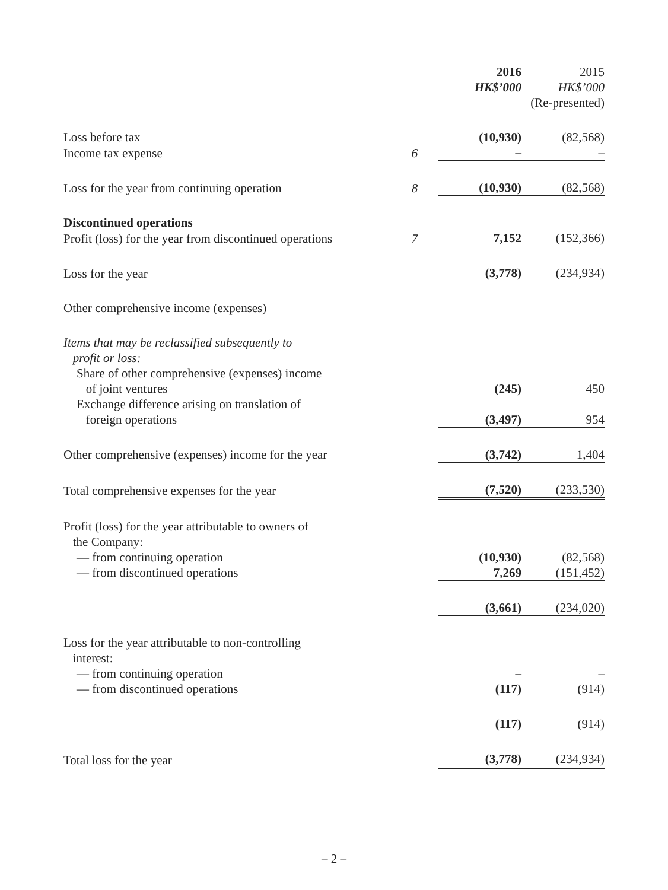| | | 2016 HK$’000 | 2015 HK$’000 (Re-presented) |
| --- | --- | --- | --- |
| Loss before tax | | (10,930) | (82,568) |
| Income tax expense | 6 | – | – |
| Loss for the year from continuing operation | 8 | (10,930) | (82,568) |
| Discontinued operations | | | |
| Profit (loss) for the year from discontinued operations | 7 | 7,152 | (152,366) |
| Loss for the year | | (3,778) | (234,934) |
| Other comprehensive income (expenses) | | | |
| Items that may be reclassified subsequently to profit or loss: | | | |
| Share of other comprehensive (expenses) income of joint ventures | | (245) | 450 |
| Exchange difference arising on translation of foreign operations | | (3,497) | 954 |
| Other comprehensive (expenses) income for the year | | (3,742) | 1,404 |
| Total comprehensive expenses for the year | | (7,520) | (233,530) |
| Profit (loss) for the year attributable to owners of the Company: | | | |
| — from continuing operation | | (10,930) | (82,568) |
| — from discontinued operations | | 7,269 | (151,452) |
| | | (3,661) | (234,020) |
| Loss for the year attributable to non-controlling interest: | | | |
| — from continuing operation | | – | – |
| — from discontinued operations | | (117) | (914) |
| | | (117) | (914) |
| Total loss for the year | | (3,778) | (234,934) |
– 2 –